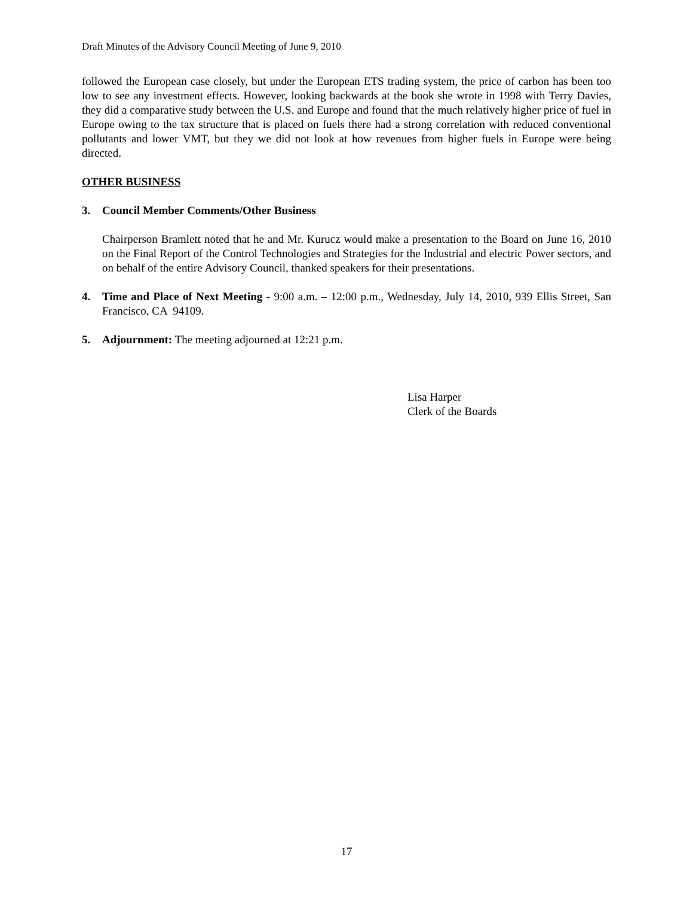Draft Minutes of the Advisory Council Meeting of June 9, 2010
followed the European case closely, but under the European ETS trading system, the price of carbon has been too low to see any investment effects. However, looking backwards at the book she wrote in 1998 with Terry Davies, they did a comparative study between the U.S. and Europe and found that the much relatively higher price of fuel in Europe owing to the tax structure that is placed on fuels there had a strong correlation with reduced conventional pollutants and lower VMT, but they we did not look at how revenues from higher fuels in Europe were being directed.
OTHER BUSINESS
3. Council Member Comments/Other Business
Chairperson Bramlett noted that he and Mr. Kurucz would make a presentation to the Board on June 16, 2010 on the Final Report of the Control Technologies and Strategies for the Industrial and electric Power sectors, and on behalf of the entire Advisory Council, thanked speakers for their presentations.
4. Time and Place of Next Meeting - 9:00 a.m. – 12:00 p.m., Wednesday, July 14, 2010, 939 Ellis Street, San Francisco, CA 94109.
5. Adjournment: The meeting adjourned at 12:21 p.m.
Lisa Harper
Clerk of the Boards
17